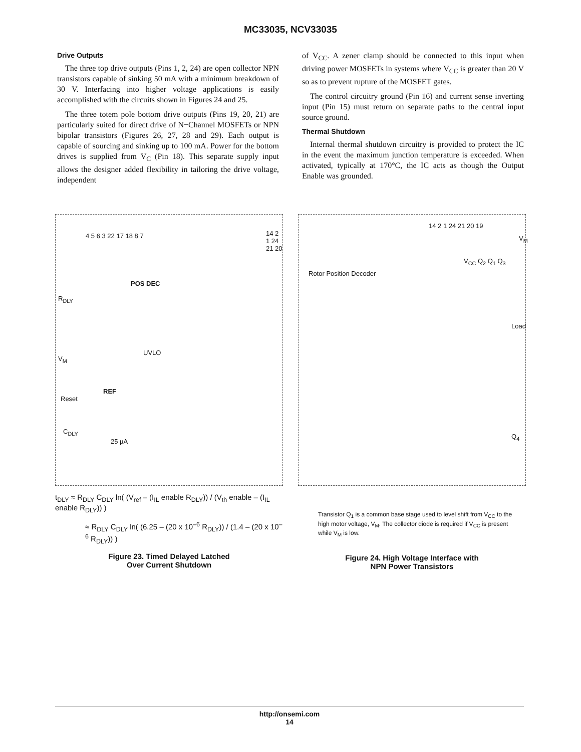MC33035, NCV33035
Drive Outputs
The three top drive outputs (Pins 1, 2, 24) are open collector NPN transistors capable of sinking 50 mA with a minimum breakdown of 30 V. Interfacing into higher voltage applications is easily accomplished with the circuits shown in Figures 24 and 25.
The three totem pole bottom drive outputs (Pins 19, 20, 21) are particularly suited for direct drive of N−Channel MOSFETs or NPN bipolar transistors (Figures 26, 27, 28 and 29). Each output is capable of sourcing and sinking up to 100 mA. Power for the bottom drives is supplied from V<sub>C</sub> (Pin 18). This separate supply input allows the designer added flexibility in tailoring the drive voltage, independent
of V<sub>CC</sub>. A zener clamp should be connected to this input when driving power MOSFETs in systems where V<sub>CC</sub> is greater than 20 V so as to prevent rupture of the MOSFET gates.
The control circuitry ground (Pin 16) and current sense inverting input (Pin 15) must return on separate paths to the central input source ground.
Thermal Shutdown
Internal thermal shutdown circuitry is provided to protect the IC in the event the maximum junction temperature is exceeded. When activated, typically at 170°C, the IC acts as though the Output Enable was grounded.
POS DEC
UVLO
REF
V<sub>M</sub>
R<sub>DLY</sub>
Reset
C<sub>DLY</sub>
25 µA
4 5 6 3 22 17 18 8 7 14 2 1 24 21 20
t<sub>DLY</sub> ≈ R<sub>DLY</sub> C<sub>DLY</sub> ln( (V<sub>ref</sub> – (I<sub>IL</sub> enable R<sub>DLY</sub>)) / (V<sub>th</sub> enable – (I<sub>IL</sub> enable R<sub>DLY</sub>)) )
≈ R<sub>DLY</sub> C<sub>DLY</sub> ln( (6.25 – (20 x 10<sup>–6</sup> R<sub>DLY</sub>)) / (1.4 – (20 x 10<sup>–6</sup> R<sub>DLY</sub>)) )
Figure 23. Timed Delayed Latched
Over Current Shutdown
Rotor Position Decoder
14 2 1 24 21 20 19
V<sub>M</sub>
V<sub>CC</sub> Q<sub>2</sub> Q<sub>1</sub> Q<sub>3</sub>
Load
Q<sub>4</sub>
Transistor Q<sub>1</sub> is a common base stage used to level shift from V<sub>CC</sub> to the high motor voltage, V<sub>M</sub>. The collector diode is required if V<sub>CC</sub> is present while V<sub>M</sub> is low.
Figure 24. High Voltage Interface with
NPN Power Transistors
http://onsemi.com
14